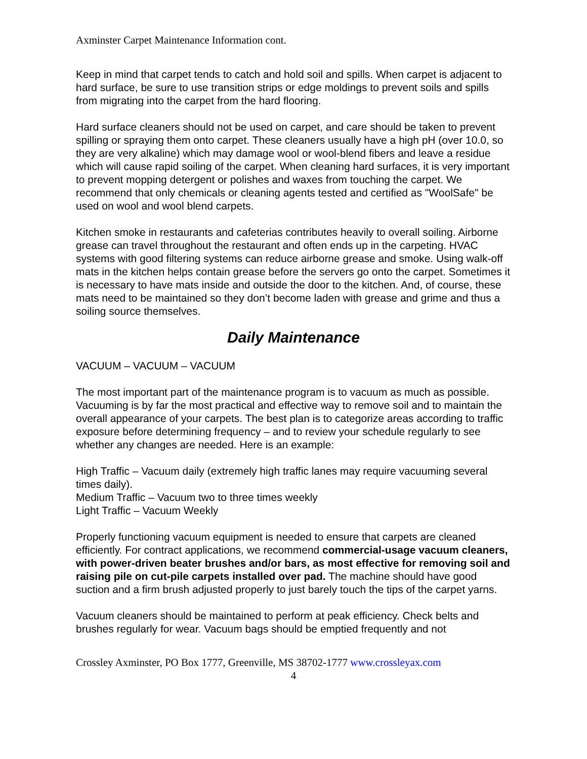Axminster Carpet Maintenance Information cont.
Keep in mind that carpet tends to catch and hold soil and spills. When carpet is adjacent to hard surface, be sure to use transition strips or edge moldings to prevent soils and spills from migrating into the carpet from the hard flooring.
Hard surface cleaners should not be used on carpet, and care should be taken to prevent spilling or spraying them onto carpet. These cleaners usually have a high pH (over 10.0, so they are very alkaline) which may damage wool or wool-blend fibers and leave a residue which will cause rapid soiling of the carpet. When cleaning hard surfaces, it is very important to prevent mopping detergent or polishes and waxes from touching the carpet. We recommend that only chemicals or cleaning agents tested and certified as "WoolSafe" be used on wool and wool blend carpets.
Kitchen smoke in restaurants and cafeterias contributes heavily to overall soiling. Airborne grease can travel throughout the restaurant and often ends up in the carpeting. HVAC systems with good filtering systems can reduce airborne grease and smoke. Using walk-off mats in the kitchen helps contain grease before the servers go onto the carpet. Sometimes it is necessary to have mats inside and outside the door to the kitchen. And, of course, these mats need to be maintained so they don’t become laden with grease and grime and thus a soiling source themselves.
Daily Maintenance
VACUUM – VACUUM – VACUUM
The most important part of the maintenance program is to vacuum as much as possible. Vacuuming is by far the most practical and effective way to remove soil and to maintain the overall appearance of your carpets. The best plan is to categorize areas according to traffic exposure before determining frequency – and to review your schedule regularly to see whether any changes are needed. Here is an example:
High Traffic – Vacuum daily (extremely high traffic lanes may require vacuuming several times daily).
Medium Traffic – Vacuum two to three times weekly
Light Traffic – Vacuum Weekly
Properly functioning vacuum equipment is needed to ensure that carpets are cleaned efficiently. For contract applications, we recommend commercial-usage vacuum cleaners, with power-driven beater brushes and/or bars, as most effective for removing soil and raising pile on cut-pile carpets installed over pad. The machine should have good suction and a firm brush adjusted properly to just barely touch the tips of the carpet yarns.
Vacuum cleaners should be maintained to perform at peak efficiency. Check belts and brushes regularly for wear. Vacuum bags should be emptied frequently and not
Crossley Axminster, PO Box 1777, Greenville, MS 38702-1777 www.crossleyax.com
4